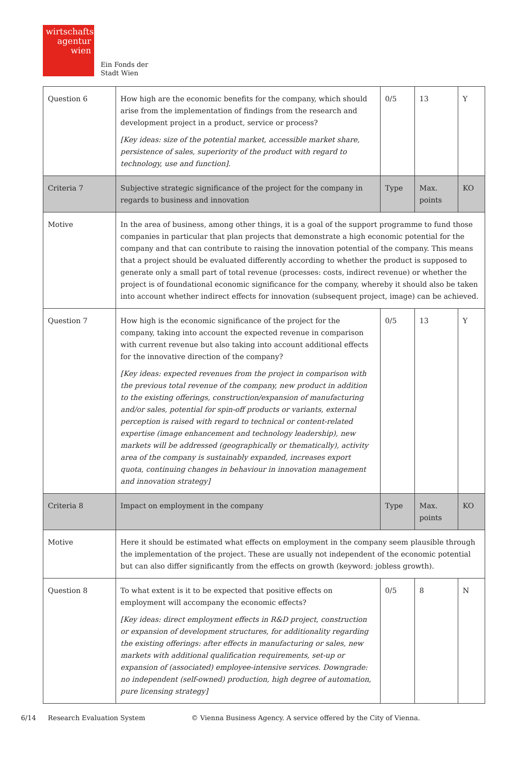wirtschafts
agentur
wien
Ein Fonds der
Stadt Wien
| Question 6 | How high are the economic benefits for the company, which should arise from the implementation of findings from the research and development project in a product, service or process? [Key ideas: size of the potential market, accessible market share, persistence of sales, superiority of the product with regard to technology, use and function]. | 0/5 | 13 | Y |
| Criteria 7 | Subjective strategic significance of the project for the company in regards to business and innovation | Type | Max. points | KO |
| Motive | In the area of business, among other things, it is a goal of the support programme to fund those companies in particular that plan projects that demonstrate a high economic potential for the company and that can contribute to raising the innovation potential of the company. This means that a project should be evaluated differently according to whether the product is supposed to generate only a small part of total revenue (processes: costs, indirect revenue) or whether the project is of foundational economic significance for the company, whereby it should also be taken into account whether indirect effects for innovation (subsequent project, image) can be achieved. | | | |
| Question 7 | How high is the economic significance of the project for the company, taking into account the expected revenue in comparison with current revenue but also taking into account additional effects for the innovative direction of the company? [Key ideas: expected revenues from the project in comparison with the previous total revenue of the company, new product in addition to the existing offerings, construction/expansion of manufacturing and/or sales, potential for spin-off products or variants, external perception is raised with regard to technical or content-related expertise (image enhancement and technology leadership), new markets will be addressed (geographically or thematically), activity area of the company is sustainably expanded, increases export quota, continuing changes in behaviour in innovation management and innovation strategy] | 0/5 | 13 | Y |
| Criteria 8 | Impact on employment in the company | Type | Max. points | KO |
| Motive | Here it should be estimated what effects on employment in the company seem plausible through the implementation of the project. These are usually not independent of the economic potential but can also differ significantly from the effects on growth (keyword: jobless growth). | | | |
| Question 8 | To what extent is it to be expected that positive effects on employment will accompany the economic effects? [Key ideas: direct employment effects in R&D project, construction or expansion of development structures, for additionality regarding the existing offerings: after effects in manufacturing or sales, new markets with additional qualification requirements, set-up or expansion of (associated) employee-intensive services. Downgrade: no independent (self-owned) production, high degree of automation, pure licensing strategy] | 0/5 | 8 | N |
6/14 Research Evaluation System © Vienna Business Agency. A service offered by the City of Vienna.